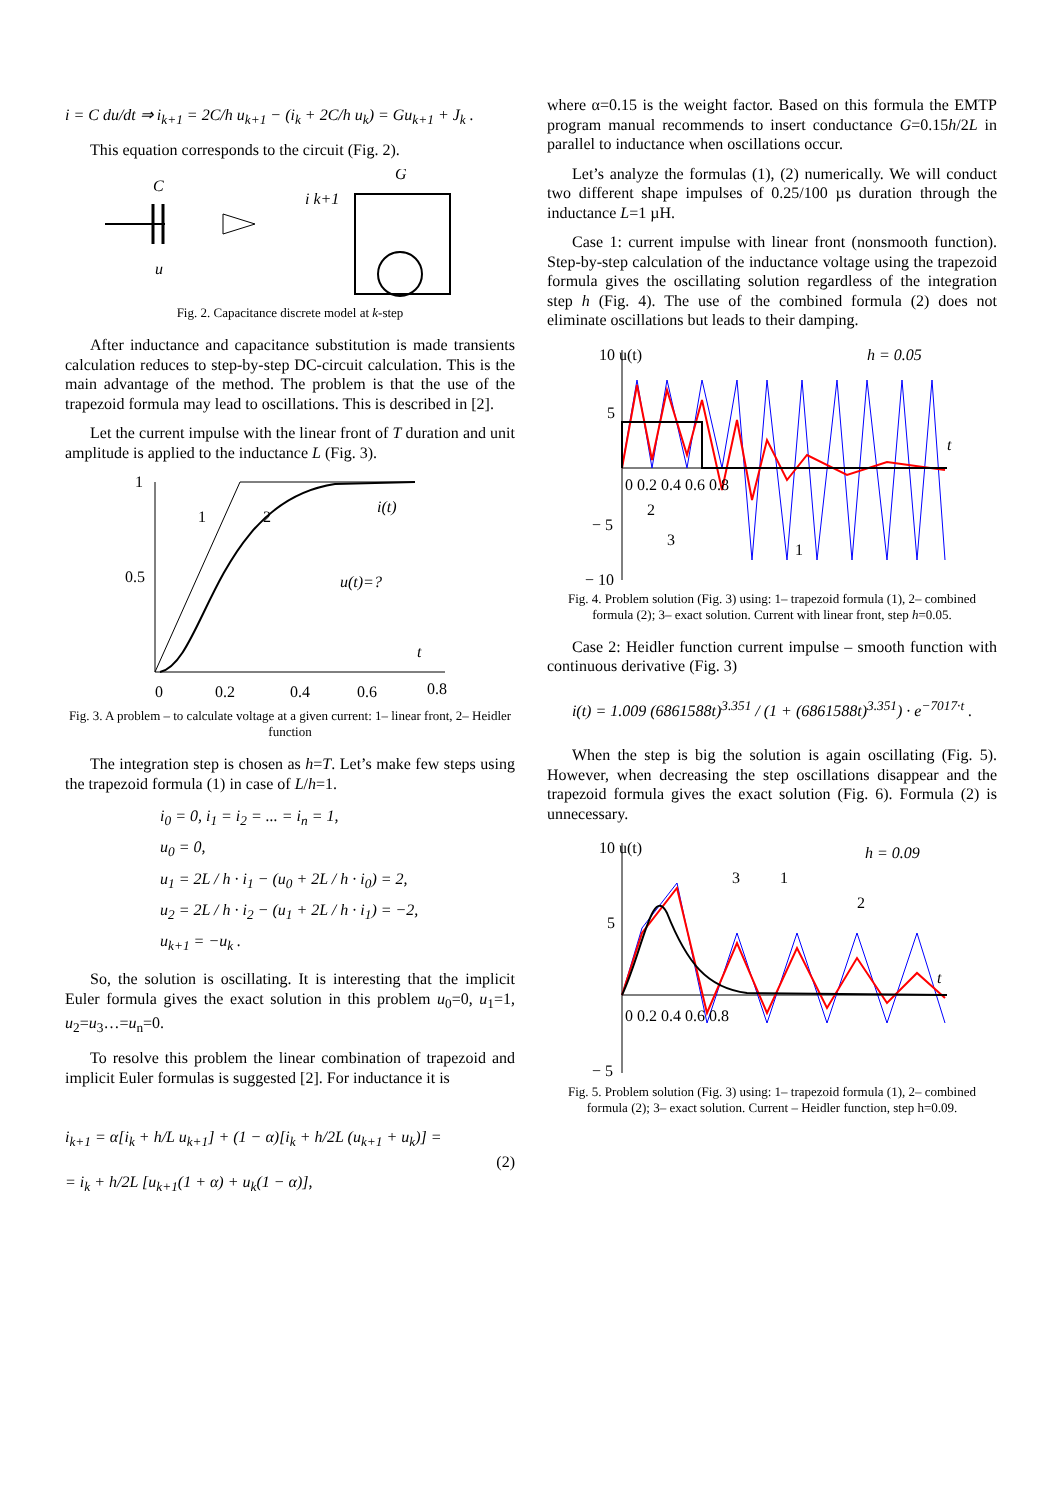i = C du/dt ⇒ i<sub>k+1</sub> = 2C/h u<sub>k+1</sub> − (i<sub>k</sub> + 2C/h u<sub>k</sub>) = Gu<sub>k+1</sub> + J<sub>k</sub> .
This equation corresponds to the circuit (Fig. 2).
C
u
G
i k+1
Fig. 2. Capacitance discrete model at k-step
After inductance and capacitance substitution is made transients calculation reduces to step-by-step DC-circuit calculation. This is the main advantage of the method. The problem is that the use of the trapezoid formula may lead to oscillations. This is described in [2].
Let the current impulse with the linear front of T duration and unit amplitude is applied to the inductance L (Fig. 3).
1
0.5
0
0.2
0.4
0.6
0.8
1
2
i(t)
u(t)=?
t
Fig. 3. A problem – to calculate voltage at a given current: 1– linear front, 2– Heidler function
The integration step is chosen as h=T. Let’s make few steps using the trapezoid formula (1) in case of L/h=1.
i<sub>0</sub> = 0, i<sub>1</sub> = i<sub>2</sub> = ... = i<sub>n</sub> = 1,
u<sub>0</sub> = 0,
u<sub>1</sub> = 2L / h · i<sub>1</sub> − (u<sub>0</sub> + 2L / h · i<sub>0</sub>) = 2,
u<sub>2</sub> = 2L / h · i<sub>2</sub> − (u<sub>1</sub> + 2L / h · i<sub>1</sub>) = −2,
u<sub>k+1</sub> = −u<sub>k</sub> .
So, the solution is oscillating. It is interesting that the implicit Euler formula gives the exact solution in this problem u<sub>0</sub>=0, u<sub>1</sub>=1, u<sub>2</sub>=u<sub>3</sub>…=u<sub>n</sub>=0.
To resolve this problem the linear combination of trapezoid and implicit Euler formulas is suggested [2]. For inductance it is
i<sub>k+1</sub> = α[i<sub>k</sub> + h/L u<sub>k+1</sub>] + (1 − α)[i<sub>k</sub> + h/2L (u<sub>k+1</sub> + u<sub>k</sub>)] =
= i<sub>k</sub> + h/2L [u<sub>k+1</sub>(1 + α) + u<sub>k</sub>(1 − α)],
(2)
where α=0.15 is the weight factor. Based on this formula the EMTP program manual recommends to insert conductance G=0.15h/2L in parallel to inductance when oscillations occur.
Let’s analyze the formulas (1), (2) numerically. We will conduct two different shape impulses of 0.25/100 µs duration through the inductance L=1 µH.
Case 1: current impulse with linear front (nonsmooth function). Step-by-step calculation of the inductance voltage using the trapezoid formula gives the oscillating solution regardless of the integration step h (Fig. 4). The use of the combined formula (2) does not eliminate oscillations but leads to their damping.
10 u(t)
h = 0.05
5
− 5
− 10
0 0.2 0.4 0.6 0.8
2
3
1
t
Fig. 4. Problem solution (Fig. 3) using: 1– trapezoid formula (1), 2– combined formula (2); 3– exact solution. Current with linear front, step h=0.05.
Case 2: Heidler function current impulse – smooth function with continuous derivative (Fig. 3)
i(t) = 1.009 (6861588t)<sup>3.351</sup> / (1 + (6861588t)<sup>3.351</sup>) · e<sup>−7017·t</sup> .
When the step is big the solution is again oscillating (Fig. 5). However, when decreasing the step oscillations disappear and the trapezoid formula gives the exact solution (Fig. 6). Formula (2) is unnecessary.
10 u(t)
h = 0.09
5
− 5
0 0.2 0.4 0.6 0.8
3
1
2
t
Fig. 5. Problem solution (Fig. 3) using: 1– trapezoid formula (1), 2– combined formula (2); 3– exact solution. Current – Heidler function, step h=0.09.